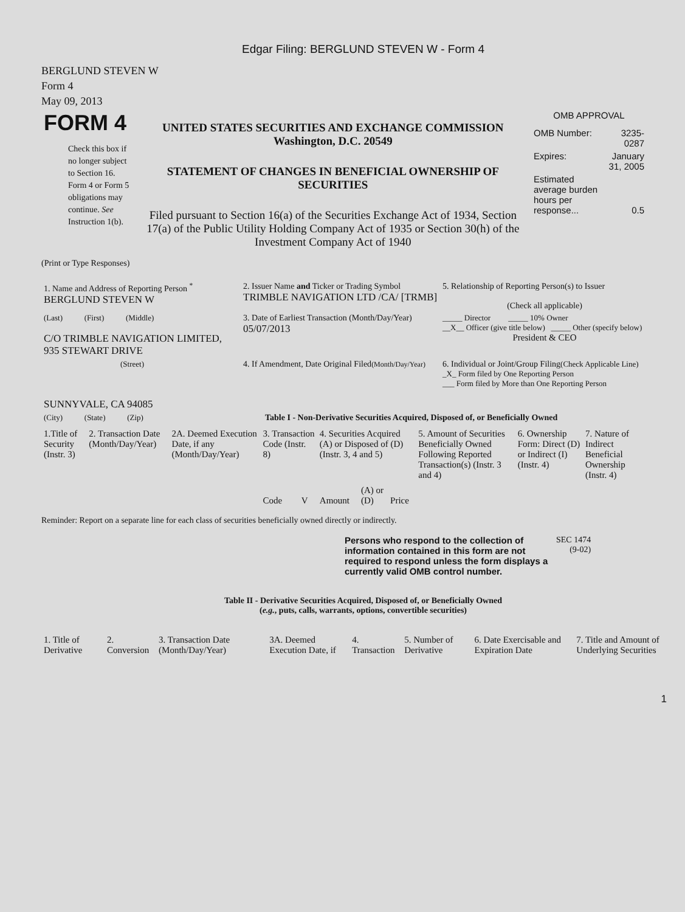Edgar Filing: BERGLUND STEVEN W - Form 4
BERGLUND STEVEN W
Form 4
May 09, 2013
| FORM 4 Check this box if no longer subject to Section 16. Form 4 or Form 5 obligations may continue. See Instruction 1(b). | UNITED STATES SECURITIES AND EXCHANGE COMMISSION Washington, D.C. 20549 STATEMENT OF CHANGES IN BENEFICIAL OWNERSHIP OF SECURITIES Filed pursuant to Section 16(a) of the Securities Exchange Act of 1934, Section 17(a) of the Public Utility Holding Company Act of 1935 or Section 30(h) of the Investment Company Act of 1940 | OMB APPROVAL / OMB Number: / 3235-0287 / / Expires: / January 31, 2005 / / Estimated average burden hours per response... / 0.5 / |
(Print or Type Responses)
| 1. Name and Address of Reporting Person <sup>*</sup> BERGLUND STEVEN W | 2. Issuer Name and Ticker or Trading Symbol TRIMBLE NAVIGATION LTD /CA/ [TRMB] | 5. Relationship of Reporting Person(s) to Issuer (Check all applicable) |
| (Last) (First) (Middle) C/O TRIMBLE NAVIGATION LIMITED, 935 STEWART DRIVE | 3. Date of Earliest Transaction (Month/Day/Year) 05/07/2013 | _____ Director _____ 10% Owner __X__ Officer (give title below) _____ Other (specify below) President & CEO |
| (Street) SUNNYVALE, CA 94085 | 4. If Amendment, Date Original Filed (Month/Day/Year) | 6. Individual or Joint/Group Filing (Check Applicable Line) _X_ Form filed by One Reporting Person ___ Form filed by More than One Reporting Person |
| (City) (State) (Zip) | Table I - Non-Derivative Securities Acquired, Disposed of, or Beneficially Owned | |
| 1.Title of Security (Instr. 3) | 2. Transaction Date (Month/Day/Year) | 2A. Deemed Execution Date, if any (Month/Day/Year) | 3. Transaction Code (Instr. 8) | | 4. Securities Acquired (A) or Disposed of (D) (Instr. 3, 4 and 5) | | | 5. Amount of Securities Beneficially Owned Following Reported Transaction(s) (Instr. 3 and 4) | 6. Ownership Form: Direct (D) or Indirect (I) (Instr. 4) | 7. Nature of Indirect Beneficial Ownership (Instr. 4) |
| --- | --- | --- | --- | --- | --- | --- | --- | --- | --- | --- |
| | | | Code | V | Amount | (A) or (D) | Price | | | |
Reminder: Report on a separate line for each class of securities beneficially owned directly or indirectly.
| Persons who respond to the collection of information contained in this form are not required to respond unless the form displays a currently valid OMB control number. | SEC 1474 (9-02) |
Table II - Derivative Securities Acquired, Disposed of, or Beneficially Owned
(e.g., puts, calls, warrants, options, convertible securities)
| 1. Title of Derivative | 2. Conversion | 3. Transaction Date (Month/Day/Year) | 3A. Deemed Execution Date, if | 4. Transaction | 5. Number of Derivative | 6. Date Exercisable and Expiration Date | 7. Title and Amount of Underlying Securities |
| --- | --- | --- | --- | --- | --- | --- | --- |
1